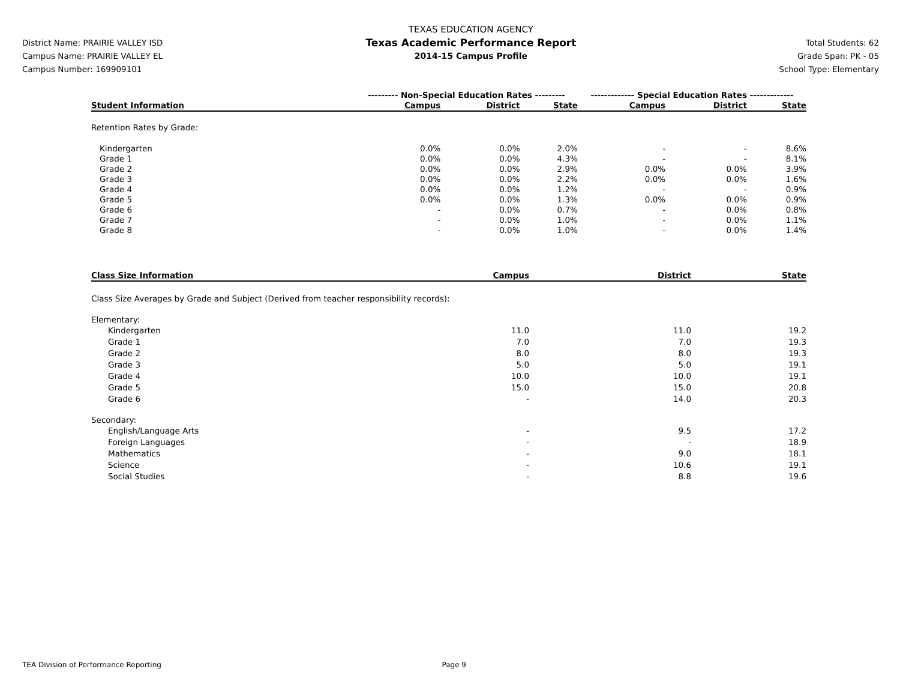District Name: PRAIRIE VALLEY ISD
Campus Name: PRAIRIE VALLEY EL
Campus Number: 169909101
TEXAS EDUCATION AGENCY
Texas Academic Performance Report
2014-15 Campus Profile
Total Students: 62
Grade Span: PK - 05
School Type: Elementary
| | --------- Non-Special Education Rates --------- | | | ------------- Special Education Rates ------------- | | |
| Student Information | Campus | District | State | Campus | District | State |
| Retention Rates by Grade: | | | | | | |
| Kindergarten | 0.0% | 0.0% | 2.0% | - | - | 8.6% |
| Grade 1 | 0.0% | 0.0% | 4.3% | - | - | 8.1% |
| Grade 2 | 0.0% | 0.0% | 2.9% | 0.0% | 0.0% | 3.9% |
| Grade 3 | 0.0% | 0.0% | 2.2% | 0.0% | 0.0% | 1.6% |
| Grade 4 | 0.0% | 0.0% | 1.2% | - | - | 0.9% |
| Grade 5 | 0.0% | 0.0% | 1.3% | 0.0% | 0.0% | 0.9% |
| Grade 6 | - | 0.0% | 0.7% | - | 0.0% | 0.8% |
| Grade 7 | - | 0.0% | 1.0% | - | 0.0% | 1.1% |
| Grade 8 | - | 0.0% | 1.0% | - | 0.0% | 1.4% |
| Class Size Information | Campus | District | State |
| --- | --- | --- | --- |
| Class Size Averages by Grade and Subject (Derived from teacher responsibility records): | | | |
| Elementary: | | | |
| Kindergarten | 11.0 | 11.0 | 19.2 |
| Grade 1 | 7.0 | 7.0 | 19.3 |
| Grade 2 | 8.0 | 8.0 | 19.3 |
| Grade 3 | 5.0 | 5.0 | 19.1 |
| Grade 4 | 10.0 | 10.0 | 19.1 |
| Grade 5 | 15.0 | 15.0 | 20.8 |
| Grade 6 | - | 14.0 | 20.3 |
| Secondary: | | | |
| English/Language Arts | - | 9.5 | 17.2 |
| Foreign Languages | - | - | 18.9 |
| Mathematics | - | 9.0 | 18.1 |
| Science | - | 10.6 | 19.1 |
| Social Studies | - | 8.8 | 19.6 |
TEA Division of Performance Reporting Page 9